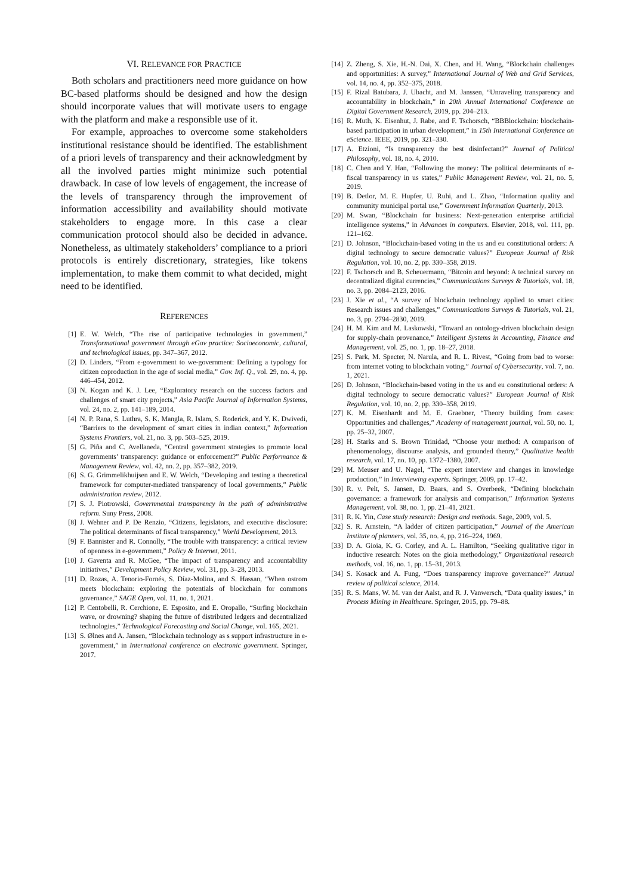VI. RELEVANCE FOR PRACTICE
Both scholars and practitioners need more guidance on how BC-based platforms should be designed and how the design should incorporate values that will motivate users to engage with the platform and make a responsible use of it.
For example, approaches to overcome some stakeholders institutional resistance should be identified. The establishment of a priori levels of transparency and their acknowledgment by all the involved parties might minimize such potential drawback. In case of low levels of engagement, the increase of the levels of transparency through the improvement of information accessibility and availability should motivate stakeholders to engage more. In this case a clear communication protocol should also be decided in advance. Nonetheless, as ultimately stakeholders’ compliance to a priori protocols is entirely discretionary, strategies, like tokens implementation, to make them commit to what decided, might need to be identified.
REFERENCES
[1] E. W. Welch, “The rise of participative technologies in government,” Transformational government through eGov practice: Socioeconomic, cultural, and technological issues, pp. 347–367, 2012.
[2] D. Linders, “From e-government to we-government: Defining a typology for citizen coproduction in the age of social media,” Gov. Inf. Q., vol. 29, no. 4, pp. 446–454, 2012.
[3] N. Kogan and K. J. Lee, “Exploratory research on the success factors and challenges of smart city projects,” Asia Pacific Journal of Information Systems, vol. 24, no. 2, pp. 141–189, 2014.
[4] N. P. Rana, S. Luthra, S. K. Mangla, R. Islam, S. Roderick, and Y. K. Dwivedi, “Barriers to the development of smart cities in indian context,” Information Systems Frontiers, vol. 21, no. 3, pp. 503–525, 2019.
[5] G. Piña and C. Avellaneda, “Central government strategies to promote local governments’ transparency: guidance or enforcement?” Public Performance & Management Review, vol. 42, no. 2, pp. 357–382, 2019.
[6] S. G. Grimmelikhuijsen and E. W. Welch, “Developing and testing a theoretical framework for computer-mediated transparency of local governments,” Public administration review, 2012.
[7] S. J. Piotrowski, Governmental transparency in the path of administrative reform. Suny Press, 2008.
[8] J. Wehner and P. De Renzio, “Citizens, legislators, and executive disclosure: The political determinants of fiscal transparency,” World Development, 2013.
[9] F. Bannister and R. Connolly, “The trouble with transparency: a critical review of openness in e-government,” Policy & Internet, 2011.
[10]
J. Gaventa and R. McGee, “The impact of transparency and accountability initiatives,” Development Policy Review, vol. 31, pp. 3–28, 2013.
[11]
D. Rozas, A. Tenorio-Fornés, S. Díaz-Molina, and S. Hassan, “When ostrom meets blockchain: exploring the potentials of blockchain for commons governance,” SAGE Open, vol. 11, no. 1, 2021.
[12]
P. Centobelli, R. Cerchione, E. Esposito, and E. Oropallo, “Surfing blockchain wave, or drowning? shaping the future of distributed ledgers and decentralized technologies,” Technological Forecasting and Social Change, vol. 165, 2021.
[13]
S. Ølnes and A. Jansen, “Blockchain technology as s support infrastructure in e-government,” in International conference on electronic government. Springer, 2017.
[14]
Z. Zheng, S. Xie, H.-N. Dai, X. Chen, and H. Wang, “Blockchain challenges and opportunities: A survey,” International Journal of Web and Grid Services, vol. 14, no. 4, pp. 352–375, 2018.
[15]
F. Rizal Batubara, J. Ubacht, and M. Janssen, “Unraveling transparency and accountability in blockchain,” in 20th Annual International Conference on Digital Government Research, 2019, pp. 204–213.
[16]
R. Muth, K. Eisenhut, J. Rabe, and F. Tschorsch, “BBBlockchain: blockchain-based participation in urban development,” in 15th International Conference on eScience. IEEE, 2019, pp. 321–330.
[17]
A. Etzioni, “Is transparency the best disinfectant?” Journal of Political Philosophy, vol. 18, no. 4, 2010.
[18]
C. Chen and Y. Han, “Following the money: The political determinants of e-fiscal transparency in us states,” Public Management Review, vol. 21, no. 5, 2019.
[19]
B. Detlor, M. E. Hupfer, U. Ruhi, and L. Zhao, “Information quality and community municipal portal use,” Government Information Quarterly, 2013.
[20]
M. Swan, “Blockchain for business: Next-generation enterprise artificial intelligence systems,” in Advances in computers. Elsevier, 2018, vol. 111, pp. 121–162.
[21]
D. Johnson, “Blockchain-based voting in the us and eu constitutional orders: A digital technology to secure democratic values?” European Journal of Risk Regulation, vol. 10, no. 2, pp. 330–358, 2019.
[22]
F. Tschorsch and B. Scheuermann, “Bitcoin and beyond: A technical survey on decentralized digital currencies,” Communications Surveys & Tutorials, vol. 18, no. 3, pp. 2084–2123, 2016.
[23]
J. Xie et al., “A survey of blockchain technology applied to smart cities: Research issues and challenges,” Communications Surveys & Tutorials, vol. 21, no. 3, pp. 2794–2830, 2019.
[24]
H. M. Kim and M. Laskowski, “Toward an ontology-driven blockchain design for supply-chain provenance,” Intelligent Systems in Accounting, Finance and Management, vol. 25, no. 1, pp. 18–27, 2018.
[25]
S. Park, M. Specter, N. Narula, and R. L. Rivest, “Going from bad to worse: from internet voting to blockchain voting,” Journal of Cybersecurity, vol. 7, no. 1, 2021.
[26]
D. Johnson, “Blockchain-based voting in the us and eu constitutional orders: A digital technology to secure democratic values?” European Journal of Risk Regulation, vol. 10, no. 2, pp. 330–358, 2019.
[27]
K. M. Eisenhardt and M. E. Graebner, “Theory building from cases: Opportunities and challenges,” Academy of management journal, vol. 50, no. 1, pp. 25–32, 2007.
[28]
H. Starks and S. Brown Trinidad, “Choose your method: A comparison of phenomenology, discourse analysis, and grounded theory,” Qualitative health research, vol. 17, no. 10, pp. 1372–1380, 2007.
[29]
M. Meuser and U. Nagel, “The expert interview and changes in knowledge production,” in Interviewing experts. Springer, 2009, pp. 17–42.
[30]
R. v. Pelt, S. Jansen, D. Baars, and S. Overbeek, “Defining blockchain governance: a framework for analysis and comparison,” Information Systems Management, vol. 38, no. 1, pp. 21–41, 2021.
[31]
R. K. Yin, Case study research: Design and methods. Sage, 2009, vol. 5.
[32]
S. R. Arnstein, “A ladder of citizen participation,” Journal of the American Institute of planners, vol. 35, no. 4, pp. 216–224, 1969.
[33]
D. A. Gioia, K. G. Corley, and A. L. Hamilton, “Seeking qualitative rigor in inductive research: Notes on the gioia methodology,” Organizational research methods, vol. 16, no. 1, pp. 15–31, 2013.
[34]
S. Kosack and A. Fung, “Does transparency improve governance?” Annual review of political science, 2014.
[35]
R. S. Mans, W. M. van der Aalst, and R. J. Vanwersch, “Data quality issues,” in Process Mining in Healthcare. Springer, 2015, pp. 79–88.